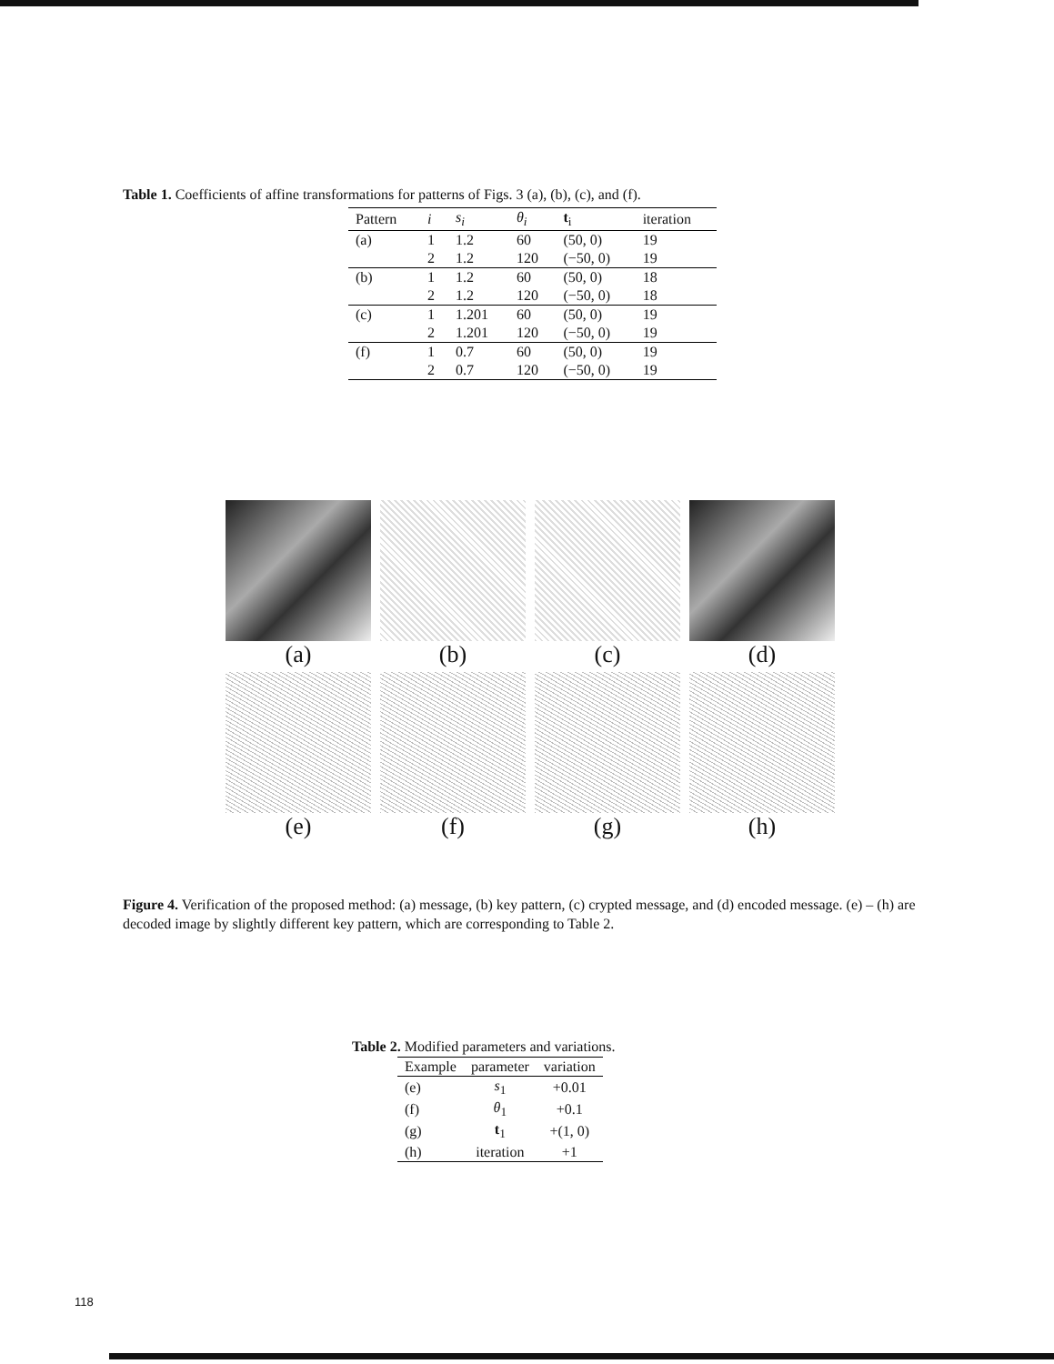Table 1. Coefficients of affine transformations for patterns of Figs. 3 (a), (b), (c), and (f).
| Pattern | i | s<sub>i</sub> | θ<sub>i</sub> | t<sub>i</sub> | iteration |
| --- | --- | --- | --- | --- | --- |
| (a) | 1 | 1.2 | 60 | (50, 0) | 19 |
| | 2 | 1.2 | 120 | (−50, 0) | 19 |
| (b) | 1 | 1.2 | 60 | (50, 0) | 18 |
| | 2 | 1.2 | 120 | (−50, 0) | 18 |
| (c) | 1 | 1.201 | 60 | (50, 0) | 19 |
| | 2 | 1.201 | 120 | (−50, 0) | 19 |
| (f) | 1 | 0.7 | 60 | (50, 0) | 19 |
| | 2 | 0.7 | 120 | (−50, 0) | 19 |
(a)
(b)
(c)
(d)
(e)
(f)
(g)
(h)
Figure 4. Verification of the proposed method: (a) message, (b) key pattern, (c) crypted message, and (d) encoded message. (e) – (h) are decoded image by slightly different key pattern, which are corresponding to Table 2.
Table 2. Modified parameters and variations.
| Example | parameter | variation |
| --- | --- | --- |
| (e) | s<sub>1</sub> | +0.01 |
| (f) | θ<sub>1</sub> | +0.1 |
| (g) | t<sub>1</sub> | +(1, 0) |
| (h) | iteration | +1 |
118